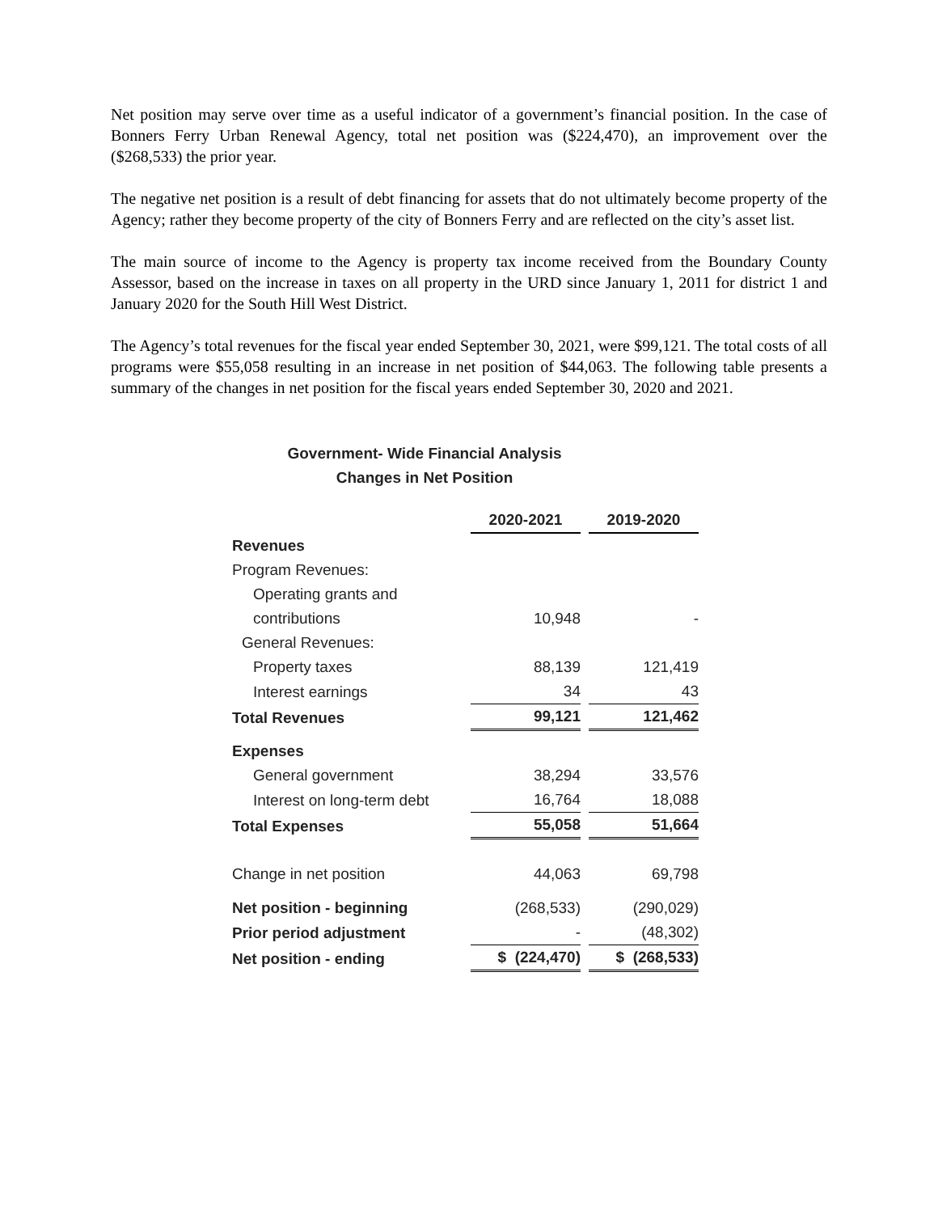Net position may serve over time as a useful indicator of a government’s financial position. In the case of Bonners Ferry Urban Renewal Agency, total net position was ($224,470), an improvement over the ($268,533) the prior year.
The negative net position is a result of debt financing for assets that do not ultimately become property of the Agency; rather they become property of the city of Bonners Ferry and are reflected on the city’s asset list.
The main source of income to the Agency is property tax income received from the Boundary County Assessor, based on the increase in taxes on all property in the URD since January 1, 2011 for district 1 and January 2020 for the South Hill West District.
The Agency’s total revenues for the fiscal year ended September 30, 2021, were $99,121. The total costs of all programs were $55,058 resulting in an increase in net position of $44,063. The following table presents a summary of the changes in net position for the fiscal years ended September 30, 2020 and 2021.
Government- Wide Financial Analysis
Changes in Net Position
| | 2020-2021 | 2019-2020 |
| Revenues | | |
| Program Revenues: | | |
| Operating grants and | | |
| contributions | 10,948 | - |
| General Revenues: | | |
| Property taxes | 88,139 | 121,419 |
| Interest earnings | 34 | 43 |
| Total Revenues | 99,121 | 121,462 |
| Expenses | | |
| General government | 38,294 | 33,576 |
| Interest on long-term debt | 16,764 | 18,088 |
| Total Expenses | 55,058 | 51,664 |
| Change in net position | 44,063 | 69,798 |
| Net position - beginning | (268,533) | (290,029) |
| Prior period adjustment | - | (48,302) |
| Net position - ending | $ (224,470) | $ (268,533) |